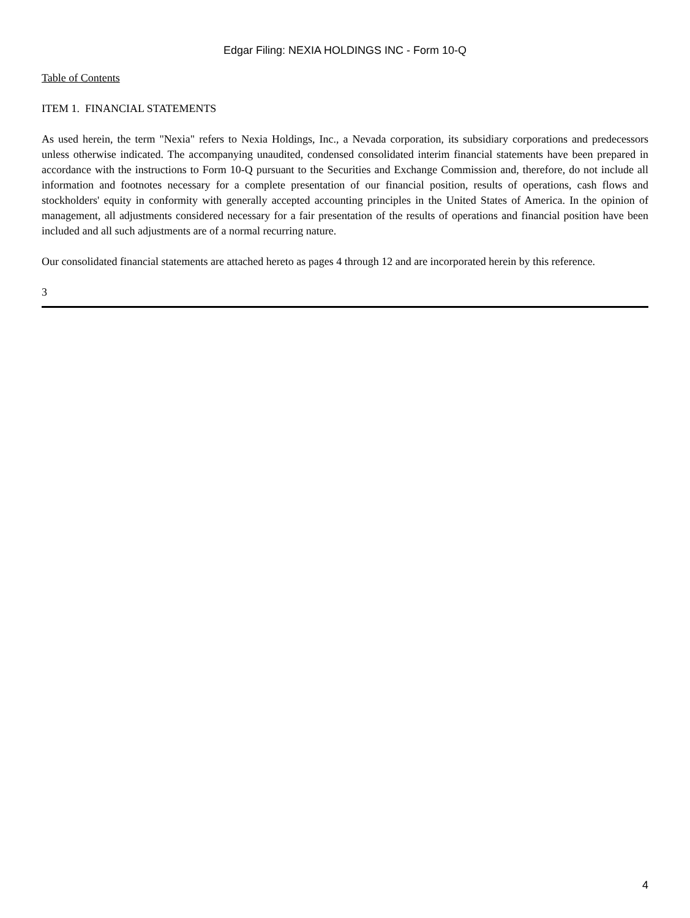Edgar Filing: NEXIA HOLDINGS INC - Form 10-Q
Table of Contents
ITEM 1. FINANCIAL STATEMENTS
As used herein, the term "Nexia" refers to Nexia Holdings, Inc., a Nevada corporation, its subsidiary corporations and predecessors unless otherwise indicated. The accompanying unaudited, condensed consolidated interim financial statements have been prepared in accordance with the instructions to Form 10-Q pursuant to the Securities and Exchange Commission and, therefore, do not include all information and footnotes necessary for a complete presentation of our financial position, results of operations, cash flows and stockholders' equity in conformity with generally accepted accounting principles in the United States of America. In the opinion of management, all adjustments considered necessary for a fair presentation of the results of operations and financial position have been included and all such adjustments are of a normal recurring nature.
Our consolidated financial statements are attached hereto as pages 4 through 12 and are incorporated herein by this reference.
3
4